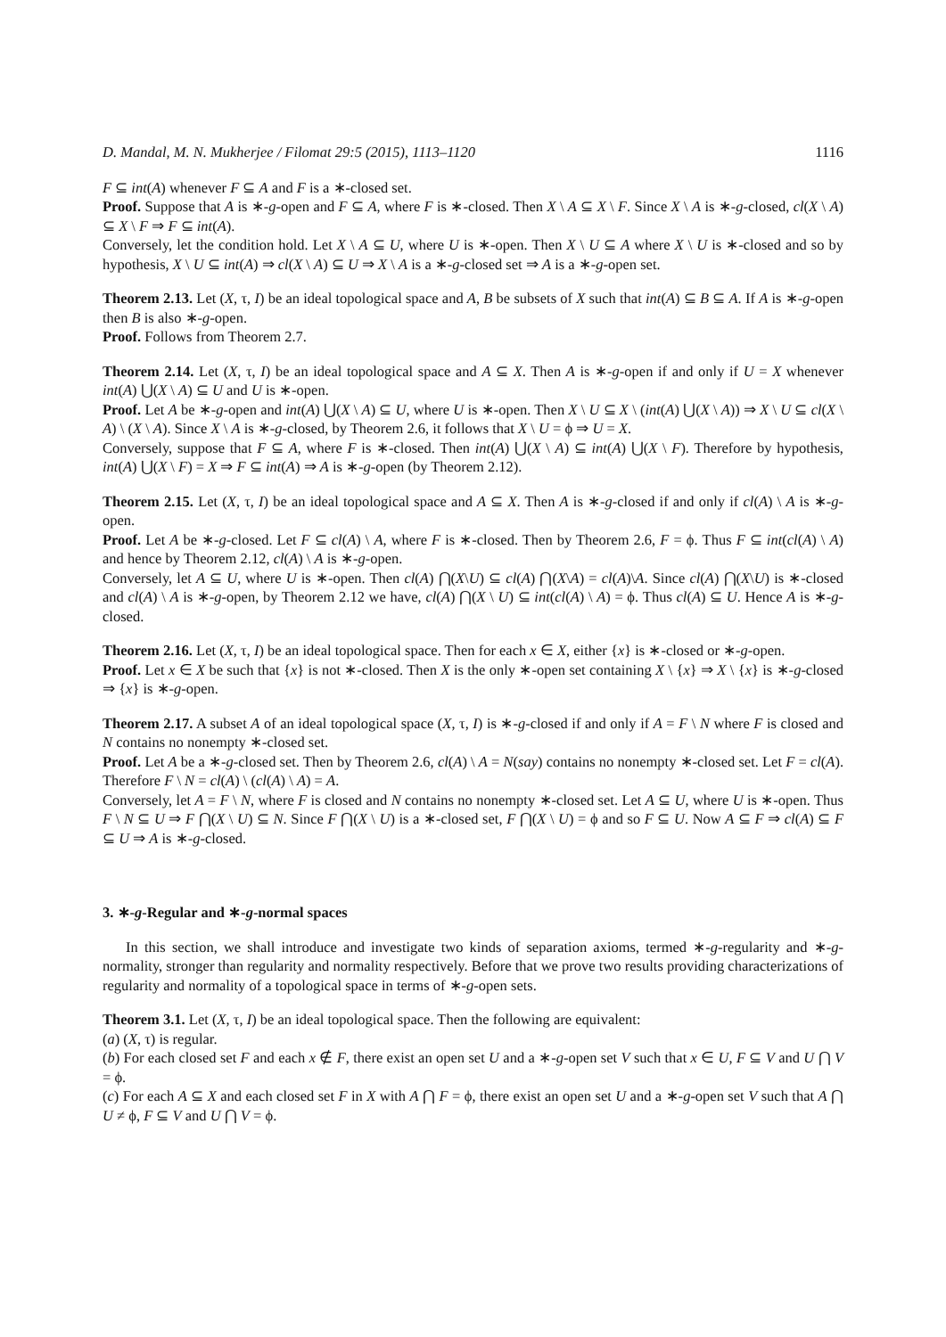D. Mandal, M. N. Mukherjee / Filomat 29:5 (2015), 1113–1120 1116
F ⊆ int(A) whenever F ⊆ A and F is a ∗-closed set.
Proof. Suppose that A is ∗-g-open and F ⊆ A, where F is ∗-closed. Then X \ A ⊆ X \ F. Since X \ A is ∗-g-closed, cl(X \ A) ⊆ X \ F ⇒ F ⊆ int(A).
Conversely, let the condition hold. Let X \ A ⊆ U, where U is ∗-open. Then X \ U ⊆ A where X \ U is ∗-closed and so by hypothesis, X \ U ⊆ int(A) ⇒ cl(X \ A) ⊆ U ⇒ X \ A is a ∗-g-closed set ⇒ A is a ∗-g-open set.
Theorem 2.13. Let (X, τ, I) be an ideal topological space and A, B be subsets of X such that int(A) ⊆ B ⊆ A. If A is ∗-g-open then B is also ∗-g-open.
Proof. Follows from Theorem 2.7.
Theorem 2.14. Let (X, τ, I) be an ideal topological space and A ⊆ X. Then A is ∗-g-open if and only if U = X whenever int(A) ⋃(X \ A) ⊆ U and U is ∗-open.
Proof. Let A be ∗-g-open and int(A) ⋃(X \ A) ⊆ U, where U is ∗-open. Then X \ U ⊆ X \ (int(A) ⋃(X \ A)) ⇒ X \ U ⊆ cl(X \ A) \ (X \ A). Since X \ A is ∗-g-closed, by Theorem 2.6, it follows that X \ U = ϕ ⇒ U = X.
Conversely, suppose that F ⊆ A, where F is ∗-closed. Then int(A) ⋃(X \ A) ⊆ int(A) ⋃(X \ F). Therefore by hypothesis, int(A) ⋃(X \ F) = X ⇒ F ⊆ int(A) ⇒ A is ∗-g-open (by Theorem 2.12).
Theorem 2.15. Let (X, τ, I) be an ideal topological space and A ⊆ X. Then A is ∗-g-closed if and only if cl(A) \ A is ∗-g-open.
Proof. Let A be ∗-g-closed. Let F ⊆ cl(A) \ A, where F is ∗-closed. Then by Theorem 2.6, F = ϕ. Thus F ⊆ int(cl(A) \ A) and hence by Theorem 2.12, cl(A) \ A is ∗-g-open.
Conversely, let A ⊆ U, where U is ∗-open. Then cl(A) ⋂(X\U) ⊆ cl(A) ⋂(X\A) = cl(A)\A. Since cl(A) ⋂(X\U) is ∗-closed and cl(A) \ A is ∗-g-open, by Theorem 2.12 we have, cl(A) ⋂(X \ U) ⊆ int(cl(A) \ A) = ϕ. Thus cl(A) ⊆ U. Hence A is ∗-g-closed.
Theorem 2.16. Let (X, τ, I) be an ideal topological space. Then for each x ∈ X, either {x} is ∗-closed or ∗-g-open.
Proof. Let x ∈ X be such that {x} is not ∗-closed. Then X is the only ∗-open set containing X \ {x} ⇒ X \ {x} is ∗-g-closed ⇒ {x} is ∗-g-open.
Theorem 2.17. A subset A of an ideal topological space (X, τ, I) is ∗-g-closed if and only if A = F \ N where F is closed and N contains no nonempty ∗-closed set.
Proof. Let A be a ∗-g-closed set. Then by Theorem 2.6, cl(A) \ A = N(say) contains no nonempty ∗-closed set. Let F = cl(A). Therefore F \ N = cl(A) \ (cl(A) \ A) = A.
Conversely, let A = F \ N, where F is closed and N contains no nonempty ∗-closed set. Let A ⊆ U, where U is ∗-open. Thus F \ N ⊆ U ⇒ F ⋂(X \ U) ⊆ N. Since F ⋂(X \ U) is a ∗-closed set, F ⋂(X \ U) = ϕ and so F ⊆ U. Now A ⊆ F ⇒ cl(A) ⊆ F ⊆ U ⇒ A is ∗-g-closed.
3. ∗-g-Regular and ∗-g-normal spaces
In this section, we shall introduce and investigate two kinds of separation axioms, termed ∗-g-regularity and ∗-g-normality, stronger than regularity and normality respectively. Before that we prove two results providing characterizations of regularity and normality of a topological space in terms of ∗-g-open sets.
Theorem 3.1. Let (X, τ, I) be an ideal topological space. Then the following are equivalent:
(a) (X, τ) is regular.
(b) For each closed set F and each x ∉ F, there exist an open set U and a ∗-g-open set V such that x ∈ U, F ⊆ V and U ⋂ V = ϕ.
(c) For each A ⊆ X and each closed set F in X with A ⋂ F = ϕ, there exist an open set U and a ∗-g-open set V such that A ⋂ U ≠ ϕ, F ⊆ V and U ⋂ V = ϕ.